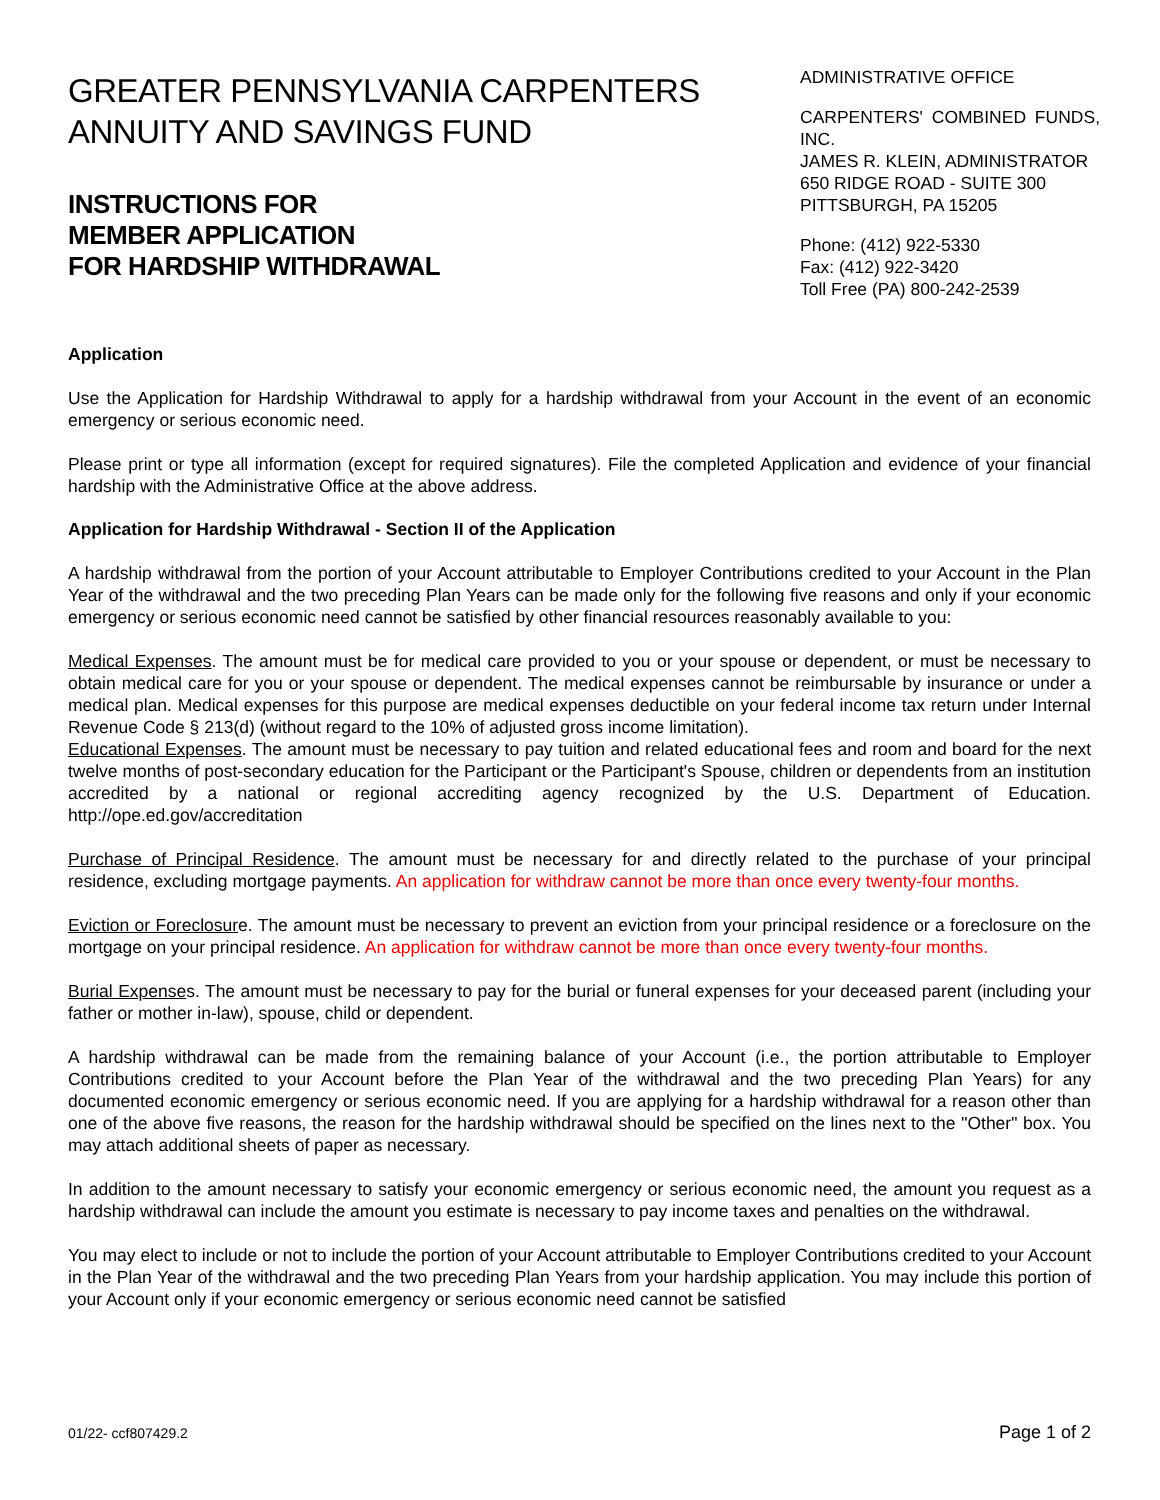GREATER PENNSYLVANIA CARPENTERS
ANNUITY AND SAVINGS FUND
INSTRUCTIONS FOR
MEMBER APPLICATION
FOR HARDSHIP WITHDRAWAL
ADMINISTRATIVE OFFICE
CARPENTERS' COMBINED FUNDS, INC.
JAMES R. KLEIN, ADMINISTRATOR
650 RIDGE ROAD - SUITE 300
PITTSBURGH, PA 15205
Phone: (412) 922-5330
Fax: (412) 922-3420
Toll Free (PA) 800-242-2539
Application
Use the Application for Hardship Withdrawal to apply for a hardship withdrawal from your Account in the event of an economic emergency or serious economic need.
Please print or type all information (except for required signatures). File the completed Application and evidence of your financial hardship with the Administrative Office at the above address.
Application for Hardship Withdrawal - Section II of the Application
A hardship withdrawal from the portion of your Account attributable to Employer Contributions credited to your Account in the Plan Year of the withdrawal and the two preceding Plan Years can be made only for the following five reasons and only if your economic emergency or serious economic need cannot be satisfied by other financial resources reasonably available to you:
Medical Expenses. The amount must be for medical care provided to you or your spouse or dependent, or must be necessary to obtain medical care for you or your spouse or dependent. The medical expenses cannot be reimbursable by insurance or under a medical plan. Medical expenses for this purpose are medical expenses deductible on your federal income tax return under Internal Revenue Code § 213(d) (without regard to the 10% of adjusted gross income limitation).
Educational Expenses. The amount must be necessary to pay tuition and related educational fees and room and board for the next twelve months of post-secondary education for the Participant or the Participant's Spouse, children or dependents from an institution accredited by a national or regional accrediting agency recognized by the U.S. Department of Education. http://ope.ed.gov/accreditation
Purchase of Principal Residence. The amount must be necessary for and directly related to the purchase of your principal residence, excluding mortgage payments. An application for withdraw cannot be more than once every twenty-four months.
Eviction or Foreclosure. The amount must be necessary to prevent an eviction from your principal residence or a foreclosure on the mortgage on your principal residence. An application for withdraw cannot be more than once every twenty-four months.
Burial Expenses. The amount must be necessary to pay for the burial or funeral expenses for your deceased parent (including your father or mother in-law), spouse, child or dependent.
A hardship withdrawal can be made from the remaining balance of your Account (i.e., the portion attributable to Employer Contributions credited to your Account before the Plan Year of the withdrawal and the two preceding Plan Years) for any documented economic emergency or serious economic need. If you are applying for a hardship withdrawal for a reason other than one of the above five reasons, the reason for the hardship withdrawal should be specified on the lines next to the "Other" box. You may attach additional sheets of paper as necessary.
In addition to the amount necessary to satisfy your economic emergency or serious economic need, the amount you request as a hardship withdrawal can include the amount you estimate is necessary to pay income taxes and penalties on the withdrawal.
You may elect to include or not to include the portion of your Account attributable to Employer Contributions credited to your Account in the Plan Year of the withdrawal and the two preceding Plan Years from your hardship application. You may include this portion of your Account only if your economic emergency or serious economic need cannot be satisfied
01/22- ccf807429.2 Page 1 of 2